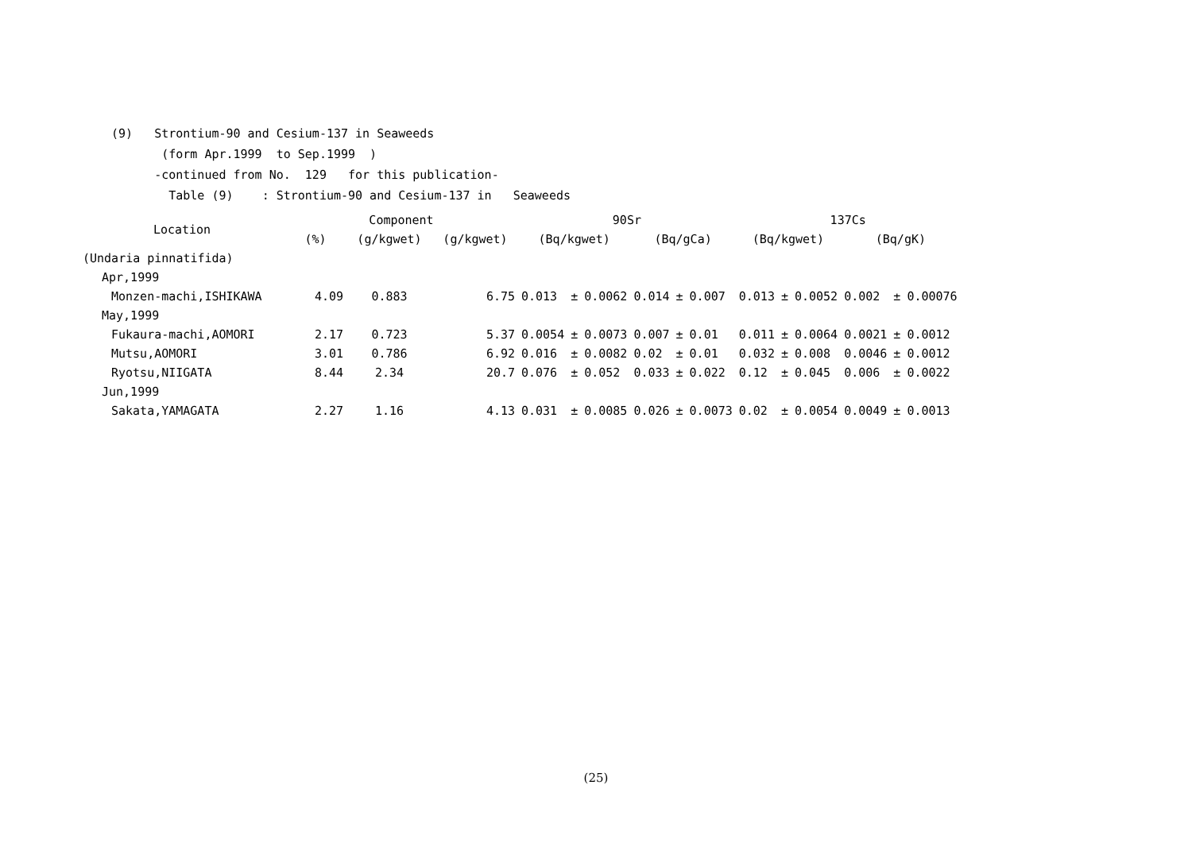(9) Strontium-90 and Cesium-137 in Seaweeds
(form Apr.1999 to Sep.1999 )
-continued from No. 129 for this publication-
Table (9) : Strontium-90 and Cesium-137 in Seaweeds
| Location | Component | | | 90Sr | | | | | | 137Cs | | | | | |
| --- | --- | --- | --- | --- | --- | --- | --- | --- | --- | --- | --- | --- | --- | --- | --- |
| | (%) | (g/kgwet) | (g/kgwet) | (Bq/kgwet) | | | (Bq/gCa) | | | (Bq/kgwet) | | | (Bq/gK) | | |
| (Undaria pinnatifida) | | | | | | | | | | | | | | | |
| Apr,1999 | | | | | | | | | | | | | | | |
| Monzen-machi,ISHIKAWA | 4.09 | 0.883 | 6.75 | 0.013 | ± | 0.0062 | 0.014 | ± | 0.007 | 0.013 | ± | 0.0052 | 0.002 | ± | 0.00076 |
| May,1999 | | | | | | | | | | | | | | | |
| Fukaura-machi,AOMORI | 2.17 | 0.723 | 5.37 | 0.0054 | ± | 0.0073 | 0.007 | ± | 0.01 | 0.011 | ± | 0.0064 | 0.0021 | ± | 0.0012 |
| Mutsu,AOMORI | 3.01 | 0.786 | 6.92 | 0.016 | ± | 0.0082 | 0.02 | ± | 0.01 | 0.032 | ± | 0.008 | 0.0046 | ± | 0.0012 |
| Ryotsu,NIIGATA | 8.44 | 2.34 | 20.7 | 0.076 | ± | 0.052 | 0.033 | ± | 0.022 | 0.12 | ± | 0.045 | 0.006 | ± | 0.0022 |
| Jun,1999 | | | | | | | | | | | | | | | |
| Sakata,YAMAGATA | 2.27 | 1.16 | 4.13 | 0.031 | ± | 0.0085 | 0.026 | ± | 0.0073 | 0.02 | ± | 0.0054 | 0.0049 | ± | 0.0013 |
(25)